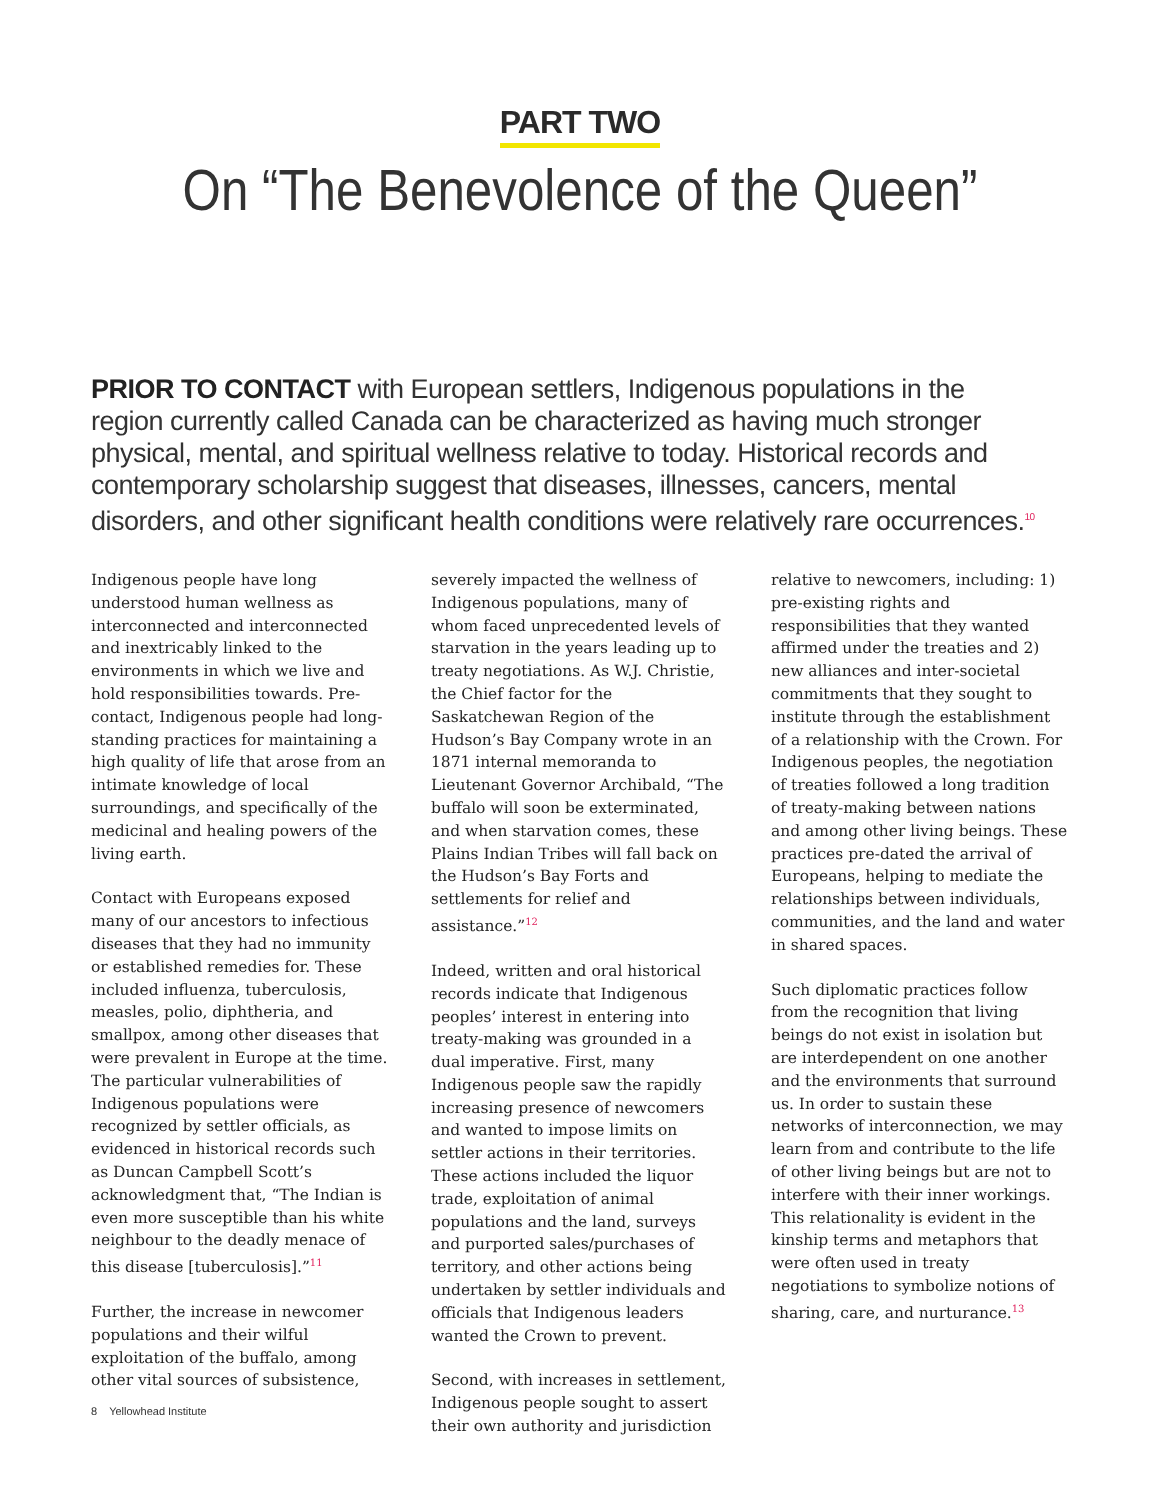PART TWO
On “The Benevolence of the Queen”
PRIOR TO CONTACT with European settlers, Indigenous populations in the region currently called Canada can be characterized as having much stronger physical, mental, and spiritual wellness relative to today. Historical records and contemporary scholarship suggest that diseases, illnesses, cancers, mental disorders, and other significant health conditions were relatively rare occurrences.<sup>10</sup>
Indigenous people have long understood human wellness as interconnected and interconnected and inextricably linked to the environments in which we live and hold responsibilities towards. Pre-contact, Indigenous people had long-standing practices for maintaining a high quality of life that arose from an intimate knowledge of local surroundings, and specifically of the medicinal and healing powers of the living earth.
Contact with Europeans exposed many of our ancestors to infectious diseases that they had no immunity or established remedies for. These included influenza, tuberculosis, measles, polio, diphtheria, and smallpox, among other diseases that were prevalent in Europe at the time. The particular vulnerabilities of Indigenous populations were recognized by settler officials, as evidenced in historical records such as Duncan Campbell Scott’s acknowledgment that, “The Indian is even more susceptible than his white neighbour to the deadly menace of this disease [tuberculosis].”<sup>11</sup>
Further, the increase in newcomer populations and their wilful exploitation of the buffalo, among other vital sources of subsistence,
severely impacted the wellness of Indigenous populations, many of whom faced unprecedented levels of starvation in the years leading up to treaty negotiations. As W.J. Christie, the Chief factor for the Saskatchewan Region of the Hudson’s Bay Company wrote in an 1871 internal memoranda to Lieutenant Governor Archibald, “The buffalo will soon be exterminated, and when starvation comes, these Plains Indian Tribes will fall back on the Hudson’s Bay Forts and settlements for relief and assistance.”<sup>12</sup>
Indeed, written and oral historical records indicate that Indigenous peoples’ interest in entering into treaty-making was grounded in a dual imperative. First, many Indigenous people saw the rapidly increasing presence of newcomers and wanted to impose limits on settler actions in their territories. These actions included the liquor trade, exploitation of animal populations and the land, surveys and purported sales/purchases of territory, and other actions being undertaken by settler individuals and officials that Indigenous leaders wanted the Crown to prevent.
Second, with increases in settlement, Indigenous people sought to assert their own authority and jurisdiction
relative to newcomers, including: 1) pre-existing rights and responsibilities that they wanted affirmed under the treaties and 2) new alliances and inter-societal commitments that they sought to institute through the establishment of a relationship with the Crown. For Indigenous peoples, the negotiation of treaties followed a long tradition of treaty-making between nations and among other living beings. These practices pre-dated the arrival of Europeans, helping to mediate the relationships between individuals, communities, and the land and water in shared spaces.
Such diplomatic practices follow from the recognition that living beings do not exist in isolation but are interdependent on one another and the environments that surround us. In order to sustain these networks of interconnection, we may learn from and contribute to the life of other living beings but are not to interfere with their inner workings. This relationality is evident in the kinship terms and metaphors that were often used in treaty negotiations to symbolize notions of sharing, care, and nurturance.<sup>13</sup>
8 Yellowhead Institute